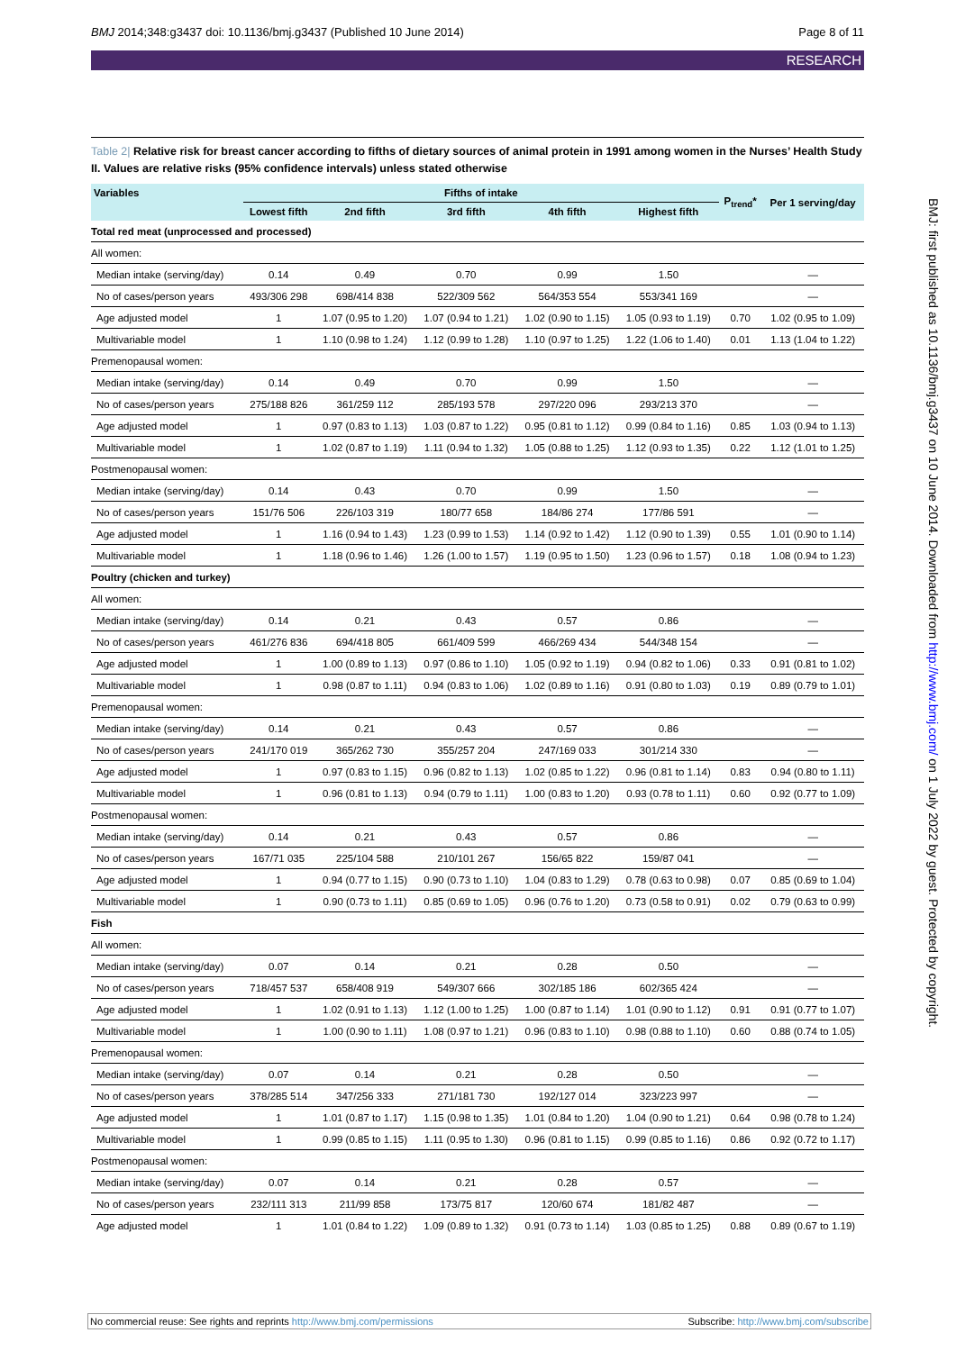BMJ 2014;348:g3437 doi: 10.1136/bmj.g3437 (Published 10 June 2014) Page 8 of 11
RESEARCH
Table 2| Relative risk for breast cancer according to fifths of dietary sources of animal protein in 1991 among women in the Nurses’ Health Study II. Values are relative risks (95% confidence intervals) unless stated otherwise
| Variables | Fifths of intake | | | | | P<sub>trend</sub>* | Per 1 serving/day |
| --- | --- | --- | --- | --- | --- | --- | --- |
| | Lowest fifth | 2nd fifth | 3rd fifth | 4th fifth | Highest fifth | | |
| Total red meat (unprocessed and processed) | | | | | | | |
| All women: | | | | | | | |
| Median intake (serving/day) | 0.14 | 0.49 | 0.70 | 0.99 | 1.50 | | — |
| No of cases/person years | 493/306 298 | 698/414 838 | 522/309 562 | 564/353 554 | 553/341 169 | | — |
| Age adjusted model | 1 | 1.07 (0.95 to 1.20) | 1.07 (0.94 to 1.21) | 1.02 (0.90 to 1.15) | 1.05 (0.93 to 1.19) | 0.70 | 1.02 (0.95 to 1.09) |
| Multivariable model | 1 | 1.10 (0.98 to 1.24) | 1.12 (0.99 to 1.28) | 1.10 (0.97 to 1.25) | 1.22 (1.06 to 1.40) | 0.01 | 1.13 (1.04 to 1.22) |
| Premenopausal women: | | | | | | | |
| Median intake (serving/day) | 0.14 | 0.49 | 0.70 | 0.99 | 1.50 | | — |
| No of cases/person years | 275/188 826 | 361/259 112 | 285/193 578 | 297/220 096 | 293/213 370 | | — |
| Age adjusted model | 1 | 0.97 (0.83 to 1.13) | 1.03 (0.87 to 1.22) | 0.95 (0.81 to 1.12) | 0.99 (0.84 to 1.16) | 0.85 | 1.03 (0.94 to 1.13) |
| Multivariable model | 1 | 1.02 (0.87 to 1.19) | 1.11 (0.94 to 1.32) | 1.05 (0.88 to 1.25) | 1.12 (0.93 to 1.35) | 0.22 | 1.12 (1.01 to 1.25) |
| Postmenopausal women: | | | | | | | |
| Median intake (serving/day) | 0.14 | 0.43 | 0.70 | 0.99 | 1.50 | | — |
| No of cases/person years | 151/76 506 | 226/103 319 | 180/77 658 | 184/86 274 | 177/86 591 | | — |
| Age adjusted model | 1 | 1.16 (0.94 to 1.43) | 1.23 (0.99 to 1.53) | 1.14 (0.92 to 1.42) | 1.12 (0.90 to 1.39) | 0.55 | 1.01 (0.90 to 1.14) |
| Multivariable model | 1 | 1.18 (0.96 to 1.46) | 1.26 (1.00 to 1.57) | 1.19 (0.95 to 1.50) | 1.23 (0.96 to 1.57) | 0.18 | 1.08 (0.94 to 1.23) |
| Poultry (chicken and turkey) | | | | | | | |
| All women: | | | | | | | |
| Median intake (serving/day) | 0.14 | 0.21 | 0.43 | 0.57 | 0.86 | | — |
| No of cases/person years | 461/276 836 | 694/418 805 | 661/409 599 | 466/269 434 | 544/348 154 | | — |
| Age adjusted model | 1 | 1.00 (0.89 to 1.13) | 0.97 (0.86 to 1.10) | 1.05 (0.92 to 1.19) | 0.94 (0.82 to 1.06) | 0.33 | 0.91 (0.81 to 1.02) |
| Multivariable model | 1 | 0.98 (0.87 to 1.11) | 0.94 (0.83 to 1.06) | 1.02 (0.89 to 1.16) | 0.91 (0.80 to 1.03) | 0.19 | 0.89 (0.79 to 1.01) |
| Premenopausal women: | | | | | | | |
| Median intake (serving/day) | 0.14 | 0.21 | 0.43 | 0.57 | 0.86 | | — |
| No of cases/person years | 241/170 019 | 365/262 730 | 355/257 204 | 247/169 033 | 301/214 330 | | — |
| Age adjusted model | 1 | 0.97 (0.83 to 1.15) | 0.96 (0.82 to 1.13) | 1.02 (0.85 to 1.22) | 0.96 (0.81 to 1.14) | 0.83 | 0.94 (0.80 to 1.11) |
| Multivariable model | 1 | 0.96 (0.81 to 1.13) | 0.94 (0.79 to 1.11) | 1.00 (0.83 to 1.20) | 0.93 (0.78 to 1.11) | 0.60 | 0.92 (0.77 to 1.09) |
| Postmenopausal women: | | | | | | | |
| Median intake (serving/day) | 0.14 | 0.21 | 0.43 | 0.57 | 0.86 | | — |
| No of cases/person years | 167/71 035 | 225/104 588 | 210/101 267 | 156/65 822 | 159/87 041 | | — |
| Age adjusted model | 1 | 0.94 (0.77 to 1.15) | 0.90 (0.73 to 1.10) | 1.04 (0.83 to 1.29) | 0.78 (0.63 to 0.98) | 0.07 | 0.85 (0.69 to 1.04) |
| Multivariable model | 1 | 0.90 (0.73 to 1.11) | 0.85 (0.69 to 1.05) | 0.96 (0.76 to 1.20) | 0.73 (0.58 to 0.91) | 0.02 | 0.79 (0.63 to 0.99) |
| Fish | | | | | | | |
| All women: | | | | | | | |
| Median intake (serving/day) | 0.07 | 0.14 | 0.21 | 0.28 | 0.50 | | — |
| No of cases/person years | 718/457 537 | 658/408 919 | 549/307 666 | 302/185 186 | 602/365 424 | | — |
| Age adjusted model | 1 | 1.02 (0.91 to 1.13) | 1.12 (1.00 to 1.25) | 1.00 (0.87 to 1.14) | 1.01 (0.90 to 1.12) | 0.91 | 0.91 (0.77 to 1.07) |
| Multivariable model | 1 | 1.00 (0.90 to 1.11) | 1.08 (0.97 to 1.21) | 0.96 (0.83 to 1.10) | 0.98 (0.88 to 1.10) | 0.60 | 0.88 (0.74 to 1.05) |
| Premenopausal women: | | | | | | | |
| Median intake (serving/day) | 0.07 | 0.14 | 0.21 | 0.28 | 0.50 | | — |
| No of cases/person years | 378/285 514 | 347/256 333 | 271/181 730 | 192/127 014 | 323/223 997 | | — |
| Age adjusted model | 1 | 1.01 (0.87 to 1.17) | 1.15 (0.98 to 1.35) | 1.01 (0.84 to 1.20) | 1.04 (0.90 to 1.21) | 0.64 | 0.98 (0.78 to 1.24) |
| Multivariable model | 1 | 0.99 (0.85 to 1.15) | 1.11 (0.95 to 1.30) | 0.96 (0.81 to 1.15) | 0.99 (0.85 to 1.16) | 0.86 | 0.92 (0.72 to 1.17) |
| Postmenopausal women: | | | | | | | |
| Median intake (serving/day) | 0.07 | 0.14 | 0.21 | 0.28 | 0.57 | | — |
| No of cases/person years | 232/111 313 | 211/99 858 | 173/75 817 | 120/60 674 | 181/82 487 | | — |
| Age adjusted model | 1 | 1.01 (0.84 to 1.22) | 1.09 (0.89 to 1.32) | 0.91 (0.73 to 1.14) | 1.03 (0.85 to 1.25) | 0.88 | 0.89 (0.67 to 1.19) |
BMJ: first published as 10.1136/bmj.g3437 on 10 June 2014. Downloaded from http://www.bmj.com/ on 1 July 2022 by guest. Protected by copyright.
No commercial reuse: See rights and reprints http://www.bmj.com/permissions Subscribe: http://www.bmj.com/subscribe